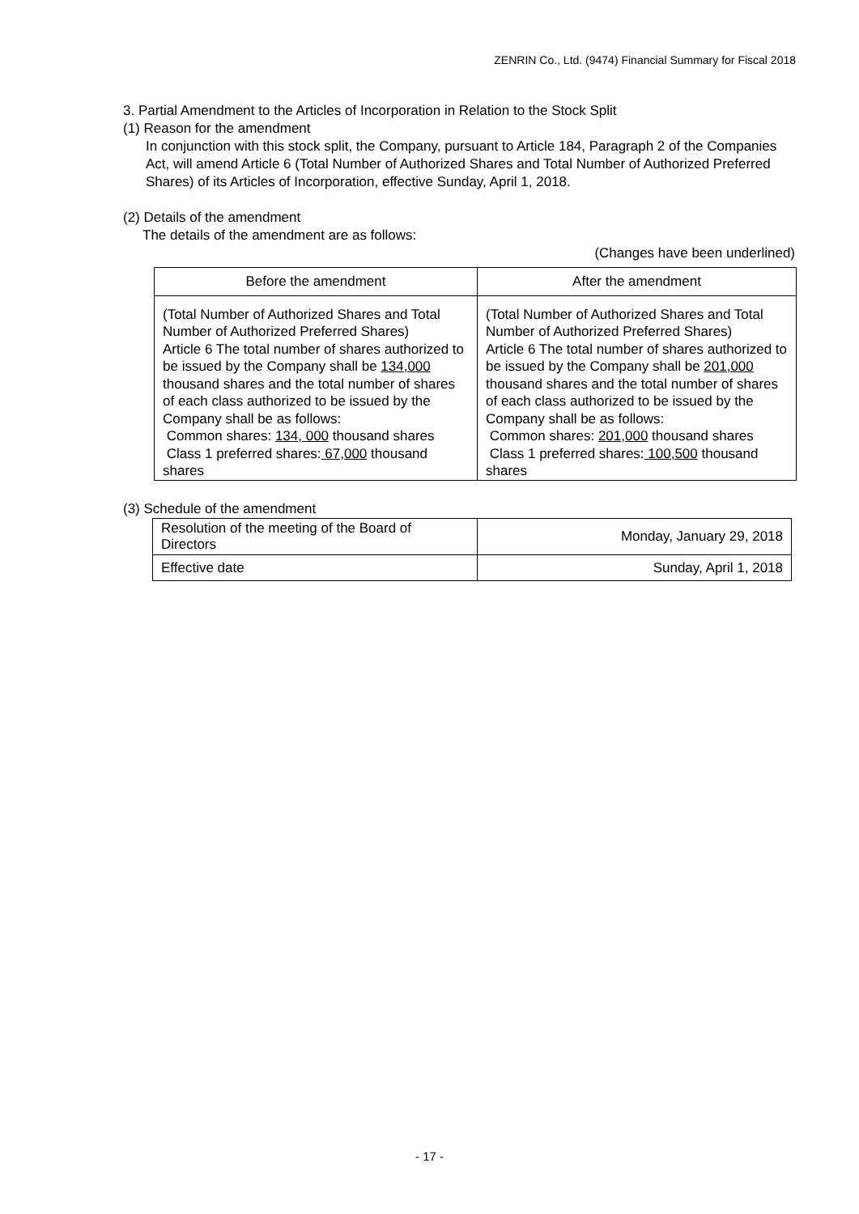ZENRIN Co., Ltd. (9474) Financial Summary for Fiscal 2018
3. Partial Amendment to the Articles of Incorporation in Relation to the Stock Split
(1) Reason for the amendment
In conjunction with this stock split, the Company, pursuant to Article 184, Paragraph 2 of the Companies Act, will amend Article 6 (Total Number of Authorized Shares and Total Number of Authorized Preferred Shares) of its Articles of Incorporation, effective Sunday, April 1, 2018.
(2) Details of the amendment
The details of the amendment are as follows:
(Changes have been underlined)
| Before the amendment | After the amendment |
| --- | --- |
| (Total Number of Authorized Shares and Total Number of Authorized Preferred Shares) Article 6 The total number of shares authorized to be issued by the Company shall be 134,000 thousand shares and the total number of shares of each class authorized to be issued by the Company shall be as follows: Common shares: 134, 000 thousand shares Class 1 preferred shares: 67,000 thousand shares | (Total Number of Authorized Shares and Total Number of Authorized Preferred Shares) Article 6 The total number of shares authorized to be issued by the Company shall be 201,000 thousand shares and the total number of shares of each class authorized to be issued by the Company shall be as follows: Common shares: 201,000 thousand shares Class 1 preferred shares: 100,500 thousand shares |
(3) Schedule of the amendment
| Resolution of the meeting of the Board of Directors | Monday, January 29, 2018 |
| Effective date | Sunday, April 1, 2018 |
- 17 -